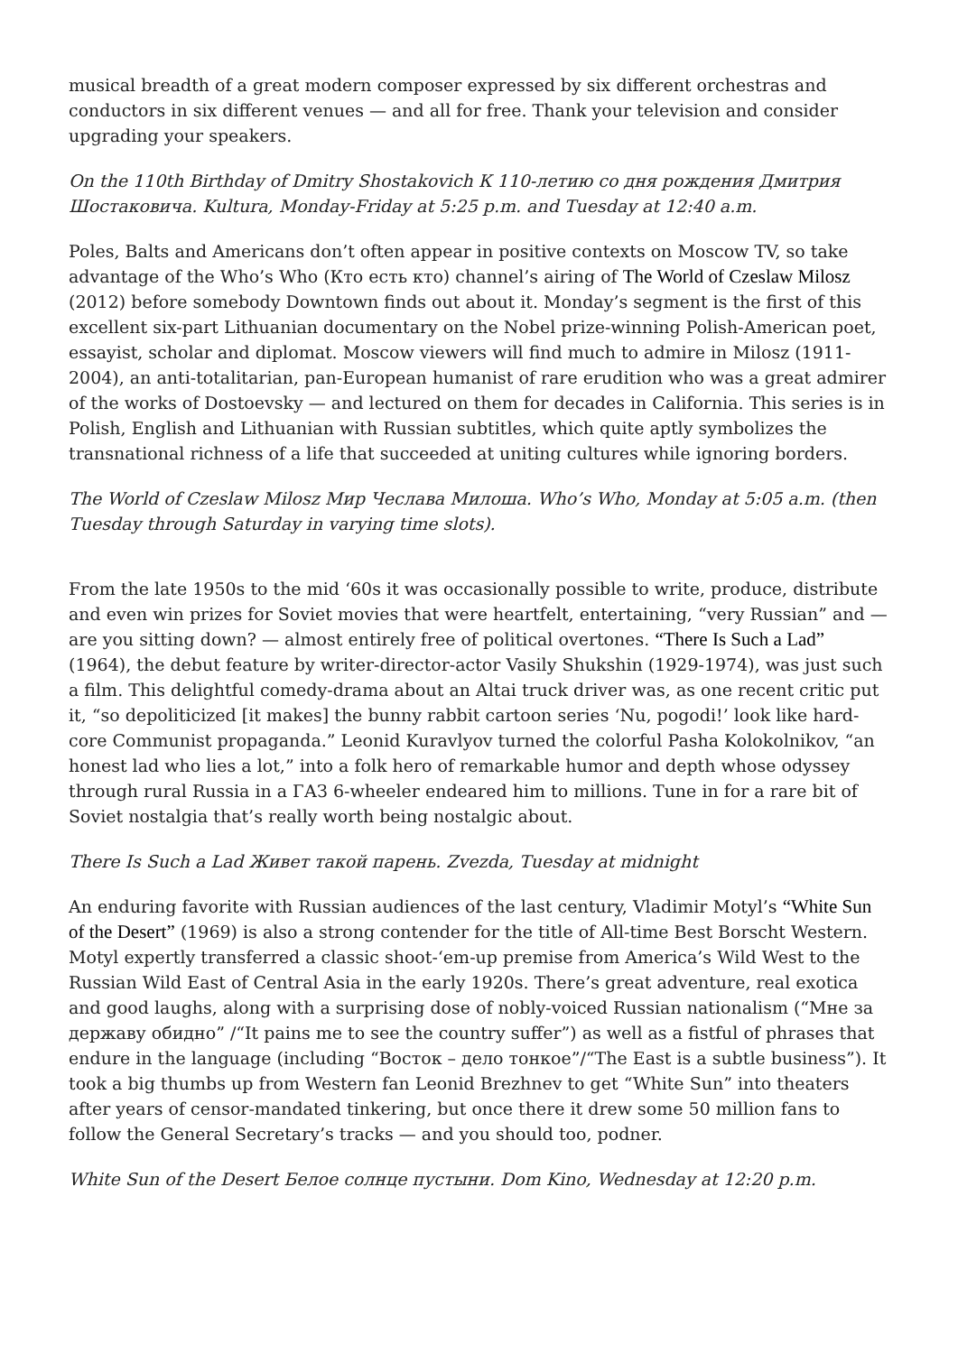musical breadth of a great modern composer expressed by six different orchestras and conductors in six different venues — and all for free. Thank your television and consider upgrading your speakers.
On the 110th Birthday of Dmitry Shostakovich К 110-летию со дня рождения Дмитрия Шостаковича. Kultura, Monday-Friday at 5:25 p.m. and Tuesday at 12:40 a.m.
Poles, Balts and Americans don’t often appear in positive contexts on Moscow TV, so take advantage of the Who’s Who (Кто есть кто) channel’s airing of The World of Czeslaw Milosz (2012) before somebody Downtown finds out about it. Monday’s segment is the first of this excellent six-part Lithuanian documentary on the Nobel prize-winning Polish-American poet, essayist, scholar and diplomat. Moscow viewers will find much to admire in Milosz (1911-2004), an anti-totalitarian, pan-European humanist of rare erudition who was a great admirer of the works of Dostoevsky — and lectured on them for decades in California. This series is in Polish, English and Lithuanian with Russian subtitles, which quite aptly symbolizes the transnational richness of a life that succeeded at uniting cultures while ignoring borders.
The World of Czeslaw Milosz Мир Чеслава Милоша. Who’s Who, Monday at 5:05 a.m. (then Tuesday through Saturday in varying time slots).
From the late 1950s to the mid ‘60s it was occasionally possible to write, produce, distribute and even win prizes for Soviet movies that were heartfelt, entertaining, “very Russian” and — are you sitting down? — almost entirely free of political overtones. “There Is Such a Lad” (1964), the debut feature by writer-director-actor Vasily Shukshin (1929-1974), was just such a film. This delightful comedy-drama about an Altai truck driver was, as one recent critic put it, “so depoliticized [it makes] the bunny rabbit cartoon series ‘Nu, pogodi!’ look like hard-core Communist propaganda.” Leonid Kuravlyov turned the colorful Pasha Kolokolnikov, “an honest lad who lies a lot,” into a folk hero of remarkable humor and depth whose odyssey through rural Russia in a ГАЗ 6-wheeler endeared him to millions. Tune in for a rare bit of Soviet nostalgia that’s really worth being nostalgic about.
There Is Such a Lad Живет такой парень. Zvezda, Tuesday at midnight
An enduring favorite with Russian audiences of the last century, Vladimir Motyl’s “White Sun of the Desert” (1969) is also a strong contender for the title of All-time Best Borscht Western. Motyl expertly transferred a classic shoot-‘em-up premise from America’s Wild West to the Russian Wild East of Central Asia in the early 1920s. There’s great adventure, real exotica and good laughs, along with a surprising dose of nobly-voiced Russian nationalism (“Мне за державу обидно” /“It pains me to see the country suffer”) as well as a fistful of phrases that endure in the language (including “Восток – дело тонкое”/“The East is a subtle business”). It took a big thumbs up from Western fan Leonid Brezhnev to get “White Sun” into theaters after years of censor-mandated tinkering, but once there it drew some 50 million fans to follow the General Secretary’s tracks — and you should too, podner.
White Sun of the Desert Белое солнце пустыни. Dom Kino, Wednesday at 12:20 p.m.